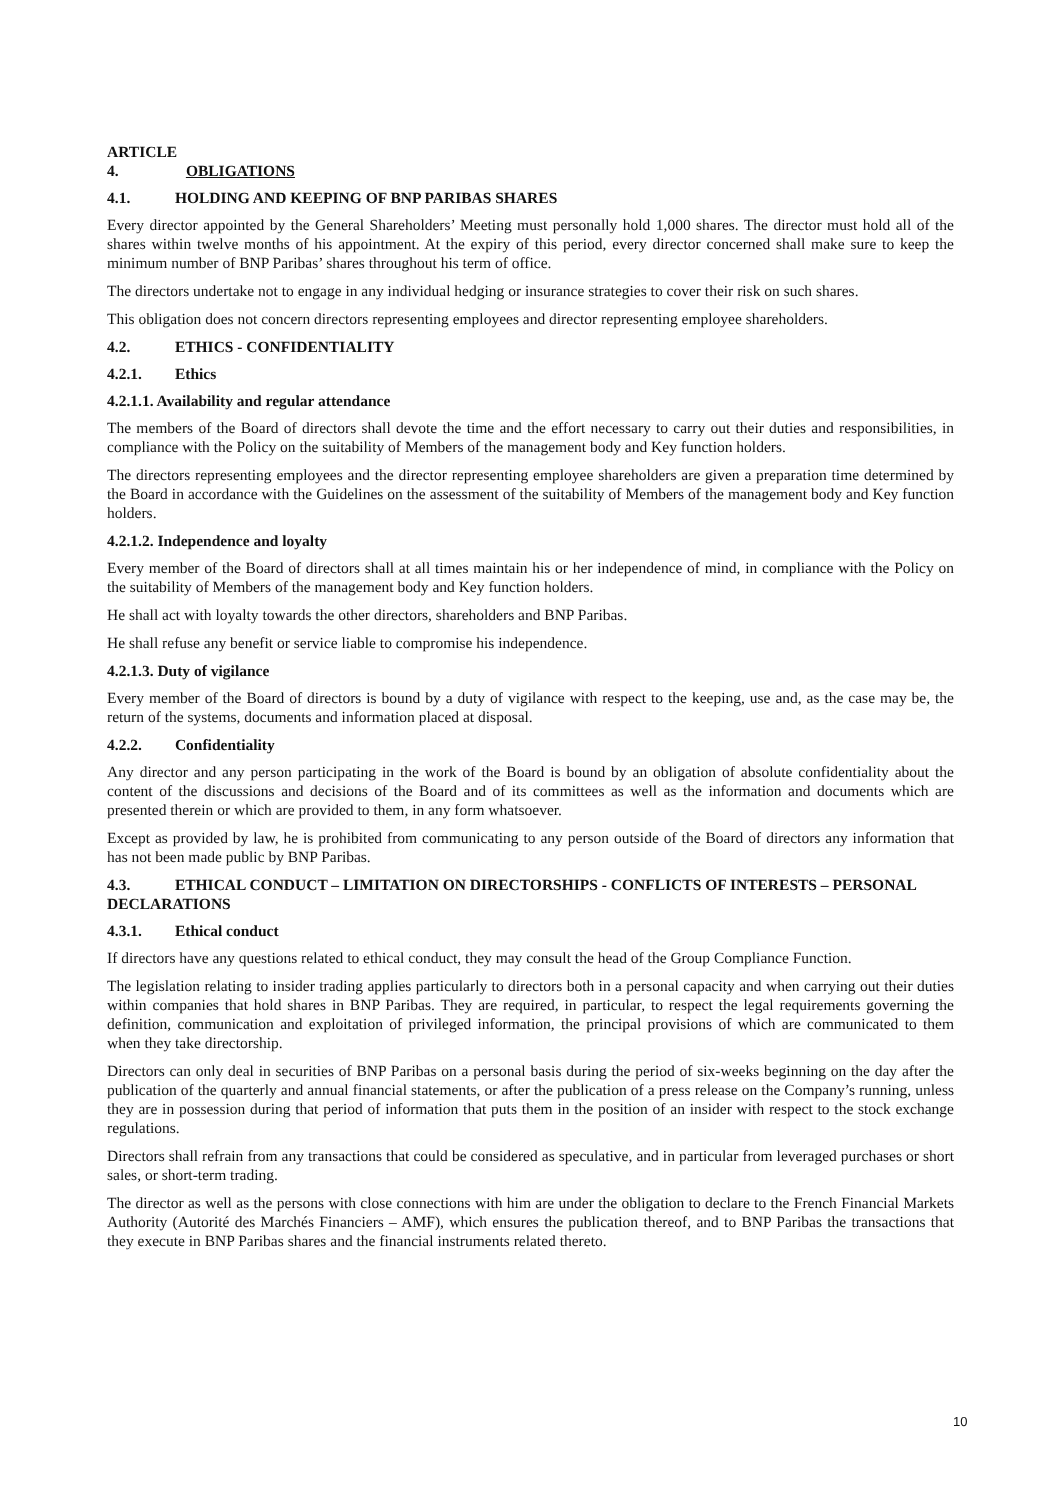ARTICLE 4. OBLIGATIONS
4.1. HOLDING AND KEEPING OF BNP PARIBAS SHARES
Every director appointed by the General Shareholders’ Meeting must personally hold 1,000 shares. The director must hold all of the shares within twelve months of his appointment. At the expiry of this period, every director concerned shall make sure to keep the minimum number of BNP Paribas’ shares throughout his term of office.
The directors undertake not to engage in any individual hedging or insurance strategies to cover their risk on such shares.
This obligation does not concern directors representing employees and director representing employee shareholders.
4.2. ETHICS - CONFIDENTIALITY
4.2.1. Ethics
4.2.1.1. Availability and regular attendance
The members of the Board of directors shall devote the time and the effort necessary to carry out their duties and responsibilities, in compliance with the Policy on the suitability of Members of the management body and Key function holders.
The directors representing employees and the director representing employee shareholders are given a preparation time determined by the Board in accordance with the Guidelines on the assessment of the suitability of Members of the management body and Key function holders.
4.2.1.2. Independence and loyalty
Every member of the Board of directors shall at all times maintain his or her independence of mind, in compliance with the Policy on the suitability of Members of the management body and Key function holders.
He shall act with loyalty towards the other directors, shareholders and BNP Paribas.
He shall refuse any benefit or service liable to compromise his independence.
4.2.1.3. Duty of vigilance
Every member of the Board of directors is bound by a duty of vigilance with respect to the keeping, use and, as the case may be, the return of the systems, documents and information placed at disposal.
4.2.2. Confidentiality
Any director and any person participating in the work of the Board is bound by an obligation of absolute confidentiality about the content of the discussions and decisions of the Board and of its committees as well as the information and documents which are presented therein or which are provided to them, in any form whatsoever.
Except as provided by law, he is prohibited from communicating to any person outside of the Board of directors any information that has not been made public by BNP Paribas.
4.3. ETHICAL CONDUCT – LIMITATION ON DIRECTORSHIPS - CONFLICTS OF INTERESTS – PERSONAL DECLARATIONS
4.3.1. Ethical conduct
If directors have any questions related to ethical conduct, they may consult the head of the Group Compliance Function.
The legislation relating to insider trading applies particularly to directors both in a personal capacity and when carrying out their duties within companies that hold shares in BNP Paribas. They are required, in particular, to respect the legal requirements governing the definition, communication and exploitation of privileged information, the principal provisions of which are communicated to them when they take directorship.
Directors can only deal in securities of BNP Paribas on a personal basis during the period of six-weeks beginning on the day after the publication of the quarterly and annual financial statements, or after the publication of a press release on the Company’s running, unless they are in possession during that period of information that puts them in the position of an insider with respect to the stock exchange regulations.
Directors shall refrain from any transactions that could be considered as speculative, and in particular from leveraged purchases or short sales, or short-term trading.
The director as well as the persons with close connections with him are under the obligation to declare to the French Financial Markets Authority (Autorité des Marchés Financiers – AMF), which ensures the publication thereof, and to BNP Paribas the transactions that they execute in BNP Paribas shares and the financial instruments related thereto.
10